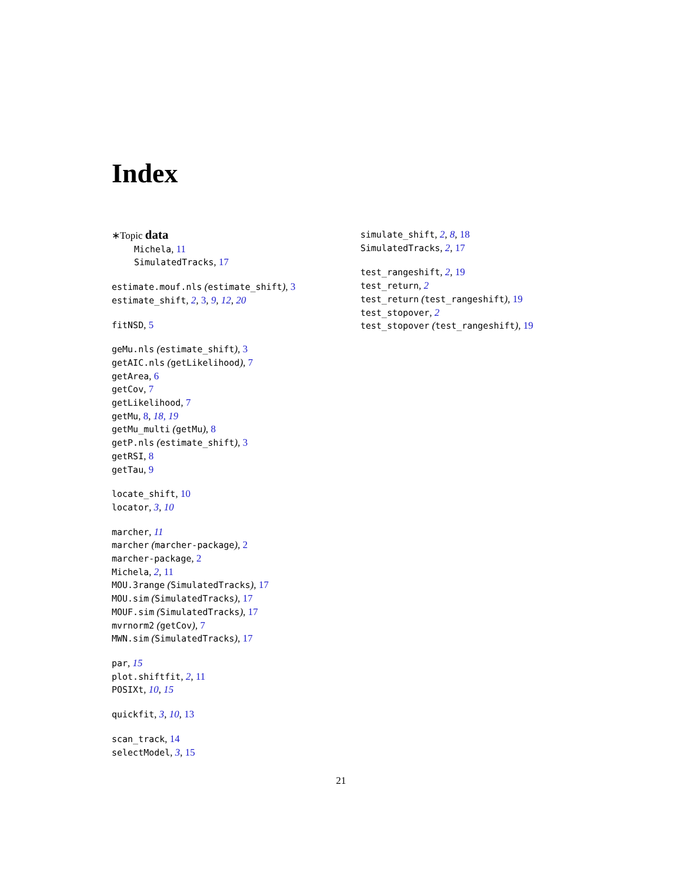Index
∗Topic data
Michela, 11
SimulatedTracks, 17
estimate.mouf.nls (estimate_shift), 3
estimate_shift, 2, 3, 9, 12, 20
fitNSD, 5
geMu.nls (estimate_shift), 3
getAIC.nls (getLikelihood), 7
getArea, 6
getCov, 7
getLikelihood, 7
getMu, 8, 18, 19
getMu_multi (getMu), 8
getP.nls (estimate_shift), 3
getRSI, 8
getTau, 9
locate_shift, 10
locator, 3, 10
marcher, 11
marcher (marcher-package), 2
marcher-package, 2
Michela, 2, 11
MOU.3range (SimulatedTracks), 17
MOU.sim (SimulatedTracks), 17
MOUF.sim (SimulatedTracks), 17
mvrnorm2 (getCov), 7
MWN.sim (SimulatedTracks), 17
par, 15
plot.shiftfit, 2, 11
POSIXt, 10, 15
quickfit, 3, 10, 13
scan_track, 14
selectModel, 3, 15
simulate_shift, 2, 8, 18
SimulatedTracks, 2, 17
test_rangeshift, 2, 19
test_return, 2
test_return (test_rangeshift), 19
test_stopover, 2
test_stopover (test_rangeshift), 19
21